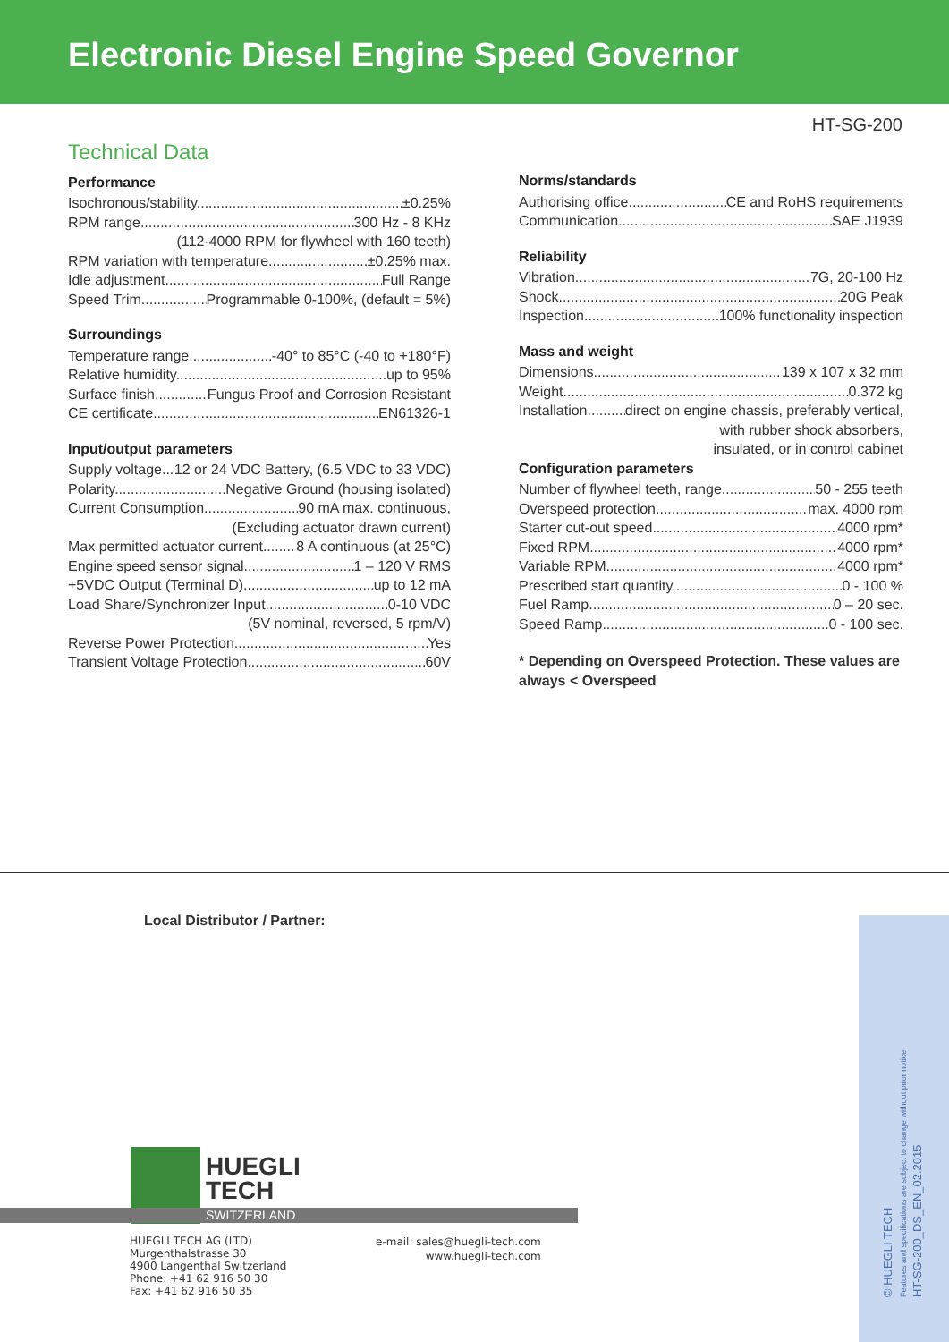Electronic Diesel Engine Speed Governor
HT-SG-200
Technical Data
Performance
Isochronous/stability ±0.25%
RPM range 300 Hz - 8 KHz
(112-4000 RPM for flywheel with 160 teeth)
RPM variation with temperature ±0.25% max.
Idle adjustment Full Range
Speed Trim Programmable 0-100%, (default = 5%)
Surroundings
Temperature range -40° to 85°C (-40 to +180°F)
Relative humidity up to 95%
Surface finish Fungus Proof and Corrosion Resistant
CE certificate EN61326-1
Input/output parameters
Supply voltage 12 or 24 VDC Battery, (6.5 VDC to 33 VDC)
Polarity Negative Ground (housing isolated)
Current Consumption 90 mA max. continuous,
(Excluding actuator drawn current)
Max permitted actuator current 8 A continuous (at 25°C)
Engine speed sensor signal 1 – 120 V RMS
+5VDC Output (Terminal D) up to 12 mA
Load Share/Synchronizer Input 0-10 VDC
(5V nominal, reversed, 5 rpm/V)
Reverse Power Protection Yes
Transient Voltage Protection 60V
Norms/standards
Authorising office CE and RoHS requirements
Communication SAE J1939
Reliability
Vibration 7G, 20-100 Hz
Shock 20G Peak
Inspection 100% functionality inspection
Mass and weight
Dimensions 139 x 107 x 32 mm
Weight 0.372 kg
Installation direct on engine chassis, preferably vertical,
with rubber shock absorbers,
insulated, or in control cabinet
Configuration parameters
Number of flywheel teeth, range 50 - 255 teeth
Overspeed protection max. 4000 rpm
Starter cut-out speed 4000 rpm*
Fixed RPM 4000 rpm*
Variable RPM 4000 rpm*
Prescribed start quantity 0 - 100 %
Fuel Ramp 0 – 20 sec.
Speed Ramp 0 - 100 sec.
* Depending on Overspeed Protection. These values are always < Overspeed
Local Distributor / Partner:
© HUEGLI TECH
Features and specifications are subject to change without prior notice
HT-SG-200_DS_EN_02.2015
HUEGLI
TECH
SWITZERLAND
HUEGLI TECH AG (LTD)
Murgenthalstrasse 30
4900 Langenthal Switzerland
Phone: +41 62 916 50 30
Fax: +41 62 916 50 35
e-mail: sales@huegli-tech.com
www.huegli-tech.com